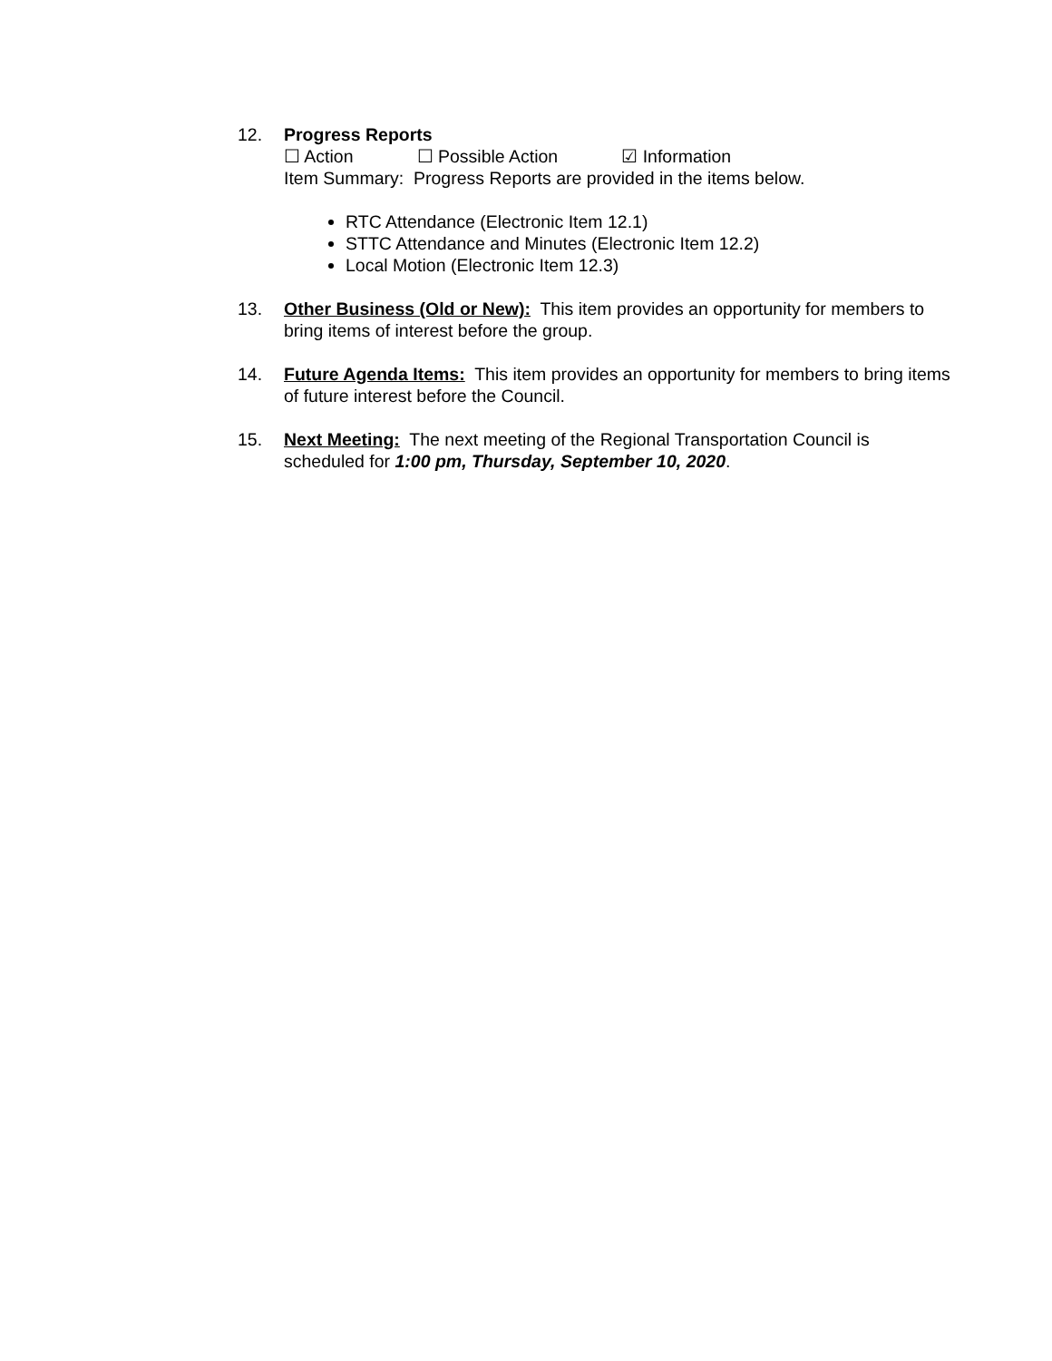12. Progress Reports
☐ Action ☐ Possible Action ☑ Information
Item Summary: Progress Reports are provided in the items below.
RTC Attendance (Electronic Item 12.1)
STTC Attendance and Minutes (Electronic Item 12.2)
Local Motion (Electronic Item 12.3)
13. Other Business (Old or New): This item provides an opportunity for members to bring items of interest before the group.
14. Future Agenda Items: This item provides an opportunity for members to bring items of future interest before the Council.
15. Next Meeting: The next meeting of the Regional Transportation Council is scheduled for 1:00 pm, Thursday, September 10, 2020.